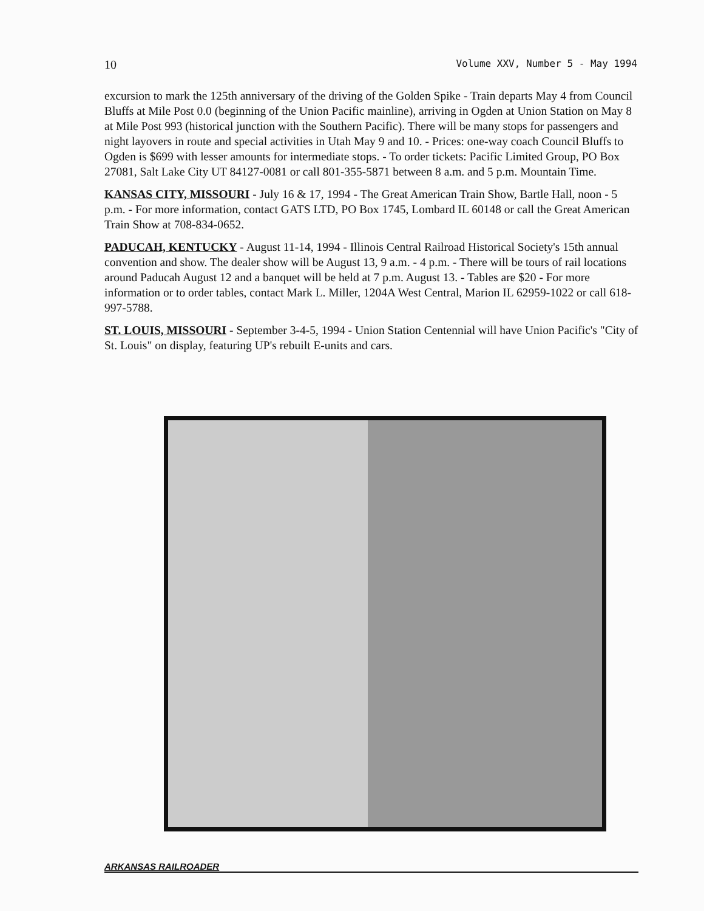10 Volume XXV, Number 5 - May 1994
excursion to mark the 125th anniversary of the driving of the Golden Spike - Train departs May 4 from Council Bluffs at Mile Post 0.0 (beginning of the Union Pacific mainline), arriving in Ogden at Union Station on May 8 at Mile Post 993 (historical junction with the Southern Pacific). There will be many stops for passengers and night layovers in route and special activities in Utah May 9 and 10. - Prices: one-way coach Council Bluffs to Ogden is $699 with lesser amounts for intermediate stops. - To order tickets: Pacific Limited Group, PO Box 27081, Salt Lake City UT 84127-0081 or call 801-355-5871 between 8 a.m. and 5 p.m. Mountain Time.
KANSAS CITY, MISSOURI - July 16 & 17, 1994 - The Great American Train Show, Bartle Hall, noon - 5 p.m. - For more information, contact GATS LTD, PO Box 1745, Lombard IL 60148 or call the Great American Train Show at 708-834-0652.
PADUCAH, KENTUCKY - August 11-14, 1994 - Illinois Central Railroad Historical Society's 15th annual convention and show. The dealer show will be August 13, 9 a.m. - 4 p.m. - There will be tours of rail locations around Paducah August 12 and a banquet will be held at 7 p.m. August 13. - Tables are $20 - For more information or to order tables, contact Mark L. Miller, 1204A West Central, Marion IL 62959-1022 or call 618-997-5788.
ST. LOUIS, MISSOURI - September 3-4-5, 1994 - Union Station Centennial will have Union Pacific's "City of St. Louis" on display, featuring UP's rebuilt E-units and cars.
ARKANSAS RAILROADER